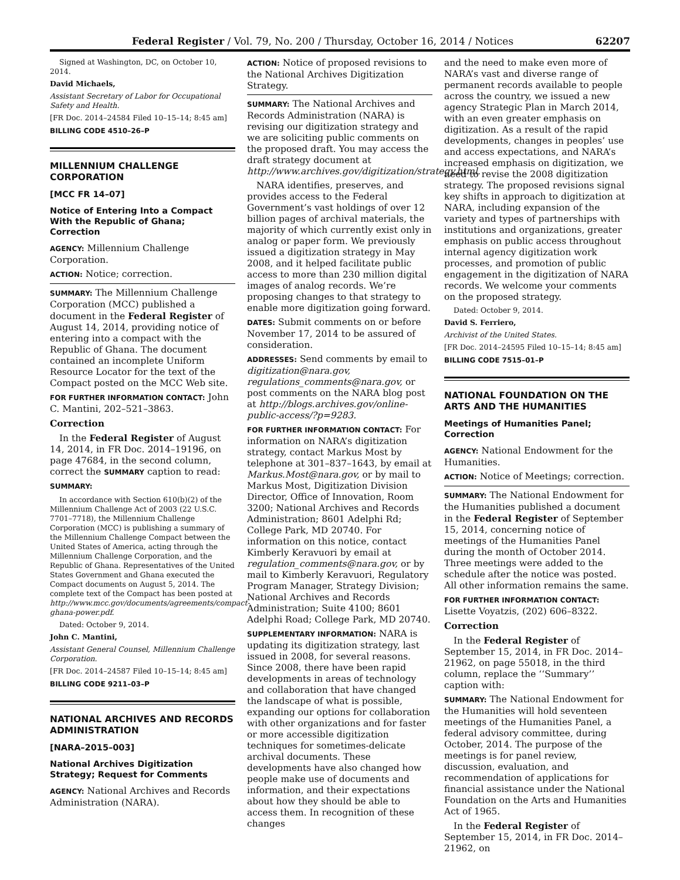Federal Register / Vol. 79, No. 200 / Thursday, October 16, 2014 / Notices 62207
Signed at Washington, DC, on October 10, 2014.
David Michaels,
Assistant Secretary of Labor for Occupational Safety and Health.
[FR Doc. 2014–24584 Filed 10–15–14; 8:45 am]
BILLING CODE 4510–26–P
MILLENNIUM CHALLENGE CORPORATION
[MCC FR 14–07]
Notice of Entering Into a Compact With the Republic of Ghana; Correction
AGENCY: Millennium Challenge Corporation.
ACTION: Notice; correction.
SUMMARY: The Millennium Challenge Corporation (MCC) published a document in the Federal Register of August 14, 2014, providing notice of entering into a compact with the Republic of Ghana. The document contained an incomplete Uniform Resource Locator for the text of the Compact posted on the MCC Web site.
FOR FURTHER INFORMATION CONTACT: John C. Mantini, 202–521–3863.
Correction
In the Federal Register of August 14, 2014, in FR Doc. 2014–19196, on page 47684, in the second column, correct the SUMMARY caption to read:
SUMMARY:
In accordance with Section 610(b)(2) of the Millennium Challenge Act of 2003 (22 U.S.C. 7701–7718), the Millennium Challenge Corporation (MCC) is publishing a summary of the Millennium Challenge Compact between the United States of America, acting through the Millennium Challenge Corporation, and the Republic of Ghana. Representatives of the United States Government and Ghana executed the Compact documents on August 5, 2014. The complete text of the Compact has been posted at http://www.mcc.gov/documents/agreements/compact-ghana-power.pdf.
Dated: October 9, 2014.
John C. Mantini,
Assistant General Counsel, Millennium Challenge Corporation.
[FR Doc. 2014–24587 Filed 10–15–14; 8:45 am]
BILLING CODE 9211–03–P
NATIONAL ARCHIVES AND RECORDS ADMINISTRATION
[NARA–2015–003]
National Archives Digitization Strategy; Request for Comments
AGENCY: National Archives and Records Administration (NARA).
ACTION: Notice of proposed revisions to the National Archives Digitization Strategy.
SUMMARY: The National Archives and Records Administration (NARA) is revising our digitization strategy and we are soliciting public comments on the proposed draft. You may access the draft strategy document at http://www.archives.gov/digitization/strategy.html.
NARA identifies, preserves, and provides access to the Federal Government’s vast holdings of over 12 billion pages of archival materials, the majority of which currently exist only in analog or paper form. We previously issued a digitization strategy in May 2008, and it helped facilitate public access to more than 230 million digital images of analog records. We’re proposing changes to that strategy to enable more digitization going forward.
DATES: Submit comments on or before November 17, 2014 to be assured of consideration.
ADDRESSES: Send comments by email to digitization@nara.gov, regulations_comments@nara.gov, or post comments on the NARA blog post at http://blogs.archives.gov/online-public-access/?p=9283.
FOR FURTHER INFORMATION CONTACT: For information on NARA’s digitization strategy, contact Markus Most by telephone at 301–837–1643, by email at Markus.Most@nara.gov, or by mail to Markus Most, Digitization Division Director, Office of Innovation, Room 3200; National Archives and Records Administration; 8601 Adelphi Rd; College Park, MD 20740. For information on this notice, contact Kimberly Keravuori by email at regulation_comments@nara.gov, or by mail to Kimberly Keravuori, Regulatory Program Manager, Strategy Division; National Archives and Records Administration; Suite 4100; 8601 Adelphi Road; College Park, MD 20740.
SUPPLEMENTARY INFORMATION: NARA is updating its digitization strategy, last issued in 2008, for several reasons. Since 2008, there have been rapid developments in areas of technology and collaboration that have changed the landscape of what is possible, expanding our options for collaboration with other organizations and for faster or more accessible digitization techniques for sometimes-delicate archival documents. These developments have also changed how people make use of documents and information, and their expectations about how they should be able to access them. In recognition of these changes
and the need to make even more of NARA’s vast and diverse range of permanent records available to people across the country, we issued a new agency Strategic Plan in March 2014, with an even greater emphasis on digitization. As a result of the rapid developments, changes in peoples’ use and access expectations, and NARA’s increased emphasis on digitization, we need to revise the 2008 digitization strategy. The proposed revisions signal key shifts in approach to digitization at NARA, including expansion of the variety and types of partnerships with institutions and organizations, greater emphasis on public access throughout internal agency digitization work processes, and promotion of public engagement in the digitization of NARA records. We welcome your comments on the proposed strategy.
Dated: October 9, 2014.
David S. Ferriero,
Archivist of the United States.
[FR Doc. 2014–24595 Filed 10–15–14; 8:45 am]
BILLING CODE 7515–01–P
NATIONAL FOUNDATION ON THE ARTS AND THE HUMANITIES
Meetings of Humanities Panel; Correction
AGENCY: National Endowment for the Humanities.
ACTION: Notice of Meetings; correction.
SUMMARY: The National Endowment for the Humanities published a document in the Federal Register of September 15, 2014, concerning notice of meetings of the Humanities Panel during the month of October 2014. Three meetings were added to the schedule after the notice was posted. All other information remains the same.
FOR FURTHER INFORMATION CONTACT: Lisette Voyatzis, (202) 606–8322.
Correction
In the Federal Register of September 15, 2014, in FR Doc. 2014–21962, on page 55018, in the third column, replace the ‘‘Summary’’ caption with:
SUMMARY: The National Endowment for the Humanities will hold seventeen meetings of the Humanities Panel, a federal advisory committee, during October, 2014. The purpose of the meetings is for panel review, discussion, evaluation, and recommendation of applications for financial assistance under the National Foundation on the Arts and Humanities Act of 1965.
In the Federal Register of September 15, 2014, in FR Doc. 2014–21962, on